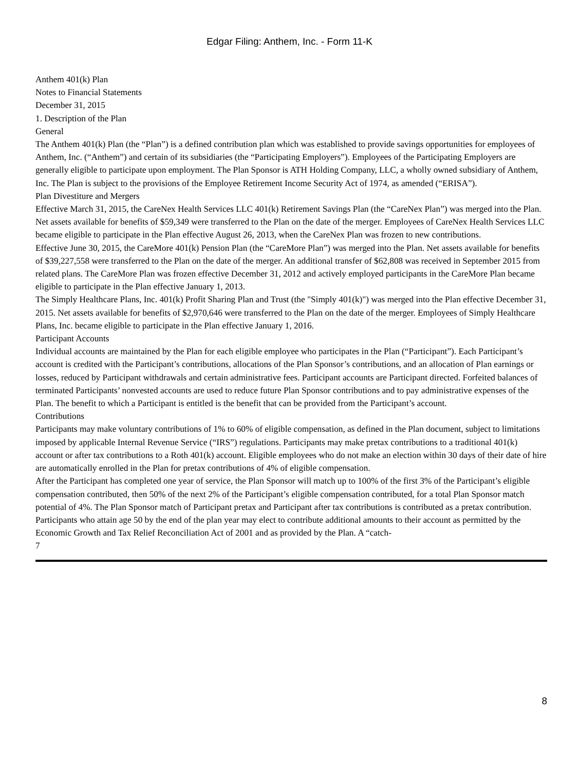Edgar Filing: Anthem, Inc. - Form 11-K
Anthem 401(k) Plan
Notes to Financial Statements
December 31, 2015
1. Description of the Plan
General
The Anthem 401(k) Plan (the “Plan”) is a defined contribution plan which was established to provide savings opportunities for employees of Anthem, Inc. (“Anthem”) and certain of its subsidiaries (the “Participating Employers”). Employees of the Participating Employers are generally eligible to participate upon employment. The Plan Sponsor is ATH Holding Company, LLC, a wholly owned subsidiary of Anthem, Inc. The Plan is subject to the provisions of the Employee Retirement Income Security Act of 1974, as amended (“ERISA”).
Plan Divestiture and Mergers
Effective March 31, 2015, the CareNex Health Services LLC 401(k) Retirement Savings Plan (the “CareNex Plan”) was merged into the Plan. Net assets available for benefits of $59,349 were transferred to the Plan on the date of the merger. Employees of CareNex Health Services LLC became eligible to participate in the Plan effective August 26, 2013, when the CareNex Plan was frozen to new contributions.
Effective June 30, 2015, the CareMore 401(k) Pension Plan (the “CareMore Plan”) was merged into the Plan. Net assets available for benefits of $39,227,558 were transferred to the Plan on the date of the merger. An additional transfer of $62,808 was received in September 2015 from related plans. The CareMore Plan was frozen effective December 31, 2012 and actively employed participants in the CareMore Plan became eligible to participate in the Plan effective January 1, 2013.
The Simply Healthcare Plans, Inc. 401(k) Profit Sharing Plan and Trust (the "Simply 401(k)") was merged into the Plan effective December 31, 2015. Net assets available for benefits of $2,970,646 were transferred to the Plan on the date of the merger. Employees of Simply Healthcare Plans, Inc. became eligible to participate in the Plan effective January 1, 2016.
Participant Accounts
Individual accounts are maintained by the Plan for each eligible employee who participates in the Plan (“Participant”). Each Participant’s account is credited with the Participant’s contributions, allocations of the Plan Sponsor’s contributions, and an allocation of Plan earnings or losses, reduced by Participant withdrawals and certain administrative fees. Participant accounts are Participant directed. Forfeited balances of terminated Participants’ nonvested accounts are used to reduce future Plan Sponsor contributions and to pay administrative expenses of the Plan. The benefit to which a Participant is entitled is the benefit that can be provided from the Participant’s account.
Contributions
Participants may make voluntary contributions of 1% to 60% of eligible compensation, as defined in the Plan document, subject to limitations imposed by applicable Internal Revenue Service (“IRS”) regulations. Participants may make pretax contributions to a traditional 401(k) account or after tax contributions to a Roth 401(k) account. Eligible employees who do not make an election within 30 days of their date of hire are automatically enrolled in the Plan for pretax contributions of 4% of eligible compensation.
After the Participant has completed one year of service, the Plan Sponsor will match up to 100% of the first 3% of the Participant’s eligible compensation contributed, then 50% of the next 2% of the Participant’s eligible compensation contributed, for a total Plan Sponsor match potential of 4%. The Plan Sponsor match of Participant pretax and Participant after tax contributions is contributed as a pretax contribution.
Participants who attain age 50 by the end of the plan year may elect to contribute additional amounts to their account as permitted by the Economic Growth and Tax Relief Reconciliation Act of 2001 and as provided by the Plan. A “catch-
7
8